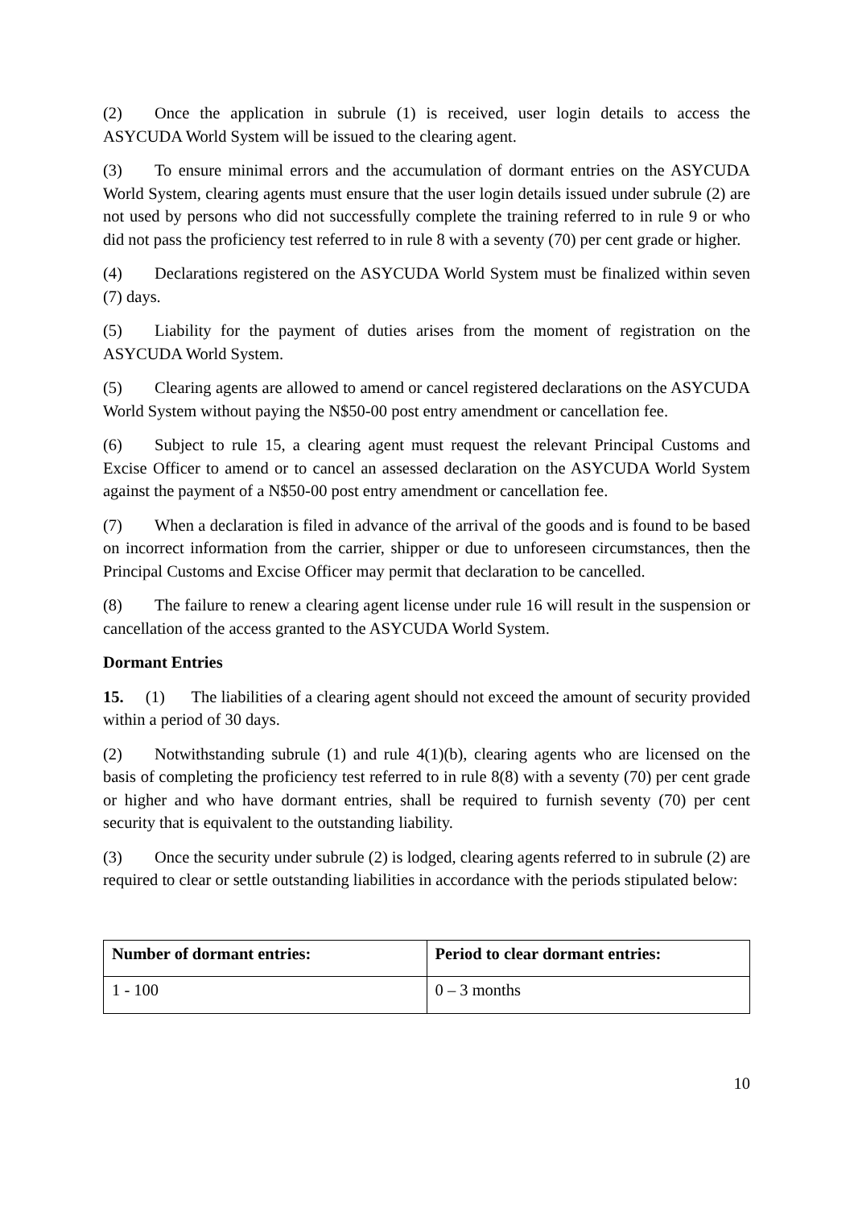(2) Once the application in subrule (1) is received, user login details to access the ASYCUDA World System will be issued to the clearing agent.
(3) To ensure minimal errors and the accumulation of dormant entries on the ASYCUDA World System, clearing agents must ensure that the user login details issued under subrule (2) are not used by persons who did not successfully complete the training referred to in rule 9 or who did not pass the proficiency test referred to in rule 8 with a seventy (70) per cent grade or higher.
(4) Declarations registered on the ASYCUDA World System must be finalized within seven (7) days.
(5) Liability for the payment of duties arises from the moment of registration on the ASYCUDA World System.
(5) Clearing agents are allowed to amend or cancel registered declarations on the ASYCUDA World System without paying the N$50-00 post entry amendment or cancellation fee.
(6) Subject to rule 15, a clearing agent must request the relevant Principal Customs and Excise Officer to amend or to cancel an assessed declaration on the ASYCUDA World System against the payment of a N$50-00 post entry amendment or cancellation fee.
(7) When a declaration is filed in advance of the arrival of the goods and is found to be based on incorrect information from the carrier, shipper or due to unforeseen circumstances, then the Principal Customs and Excise Officer may permit that declaration to be cancelled.
(8) The failure to renew a clearing agent license under rule 16 will result in the suspension or cancellation of the access granted to the ASYCUDA World System.
Dormant Entries
15. (1) The liabilities of a clearing agent should not exceed the amount of security provided within a period of 30 days.
(2) Notwithstanding subrule (1) and rule 4(1)(b), clearing agents who are licensed on the basis of completing the proficiency test referred to in rule 8(8) with a seventy (70) per cent grade or higher and who have dormant entries, shall be required to furnish seventy (70) per cent security that is equivalent to the outstanding liability.
(3) Once the security under subrule (2) is lodged, clearing agents referred to in subrule (2) are required to clear or settle outstanding liabilities in accordance with the periods stipulated below:
| Number of dormant entries: | Period to clear dormant entries: |
| --- | --- |
| 1 - 100 | 0 – 3 months |
10